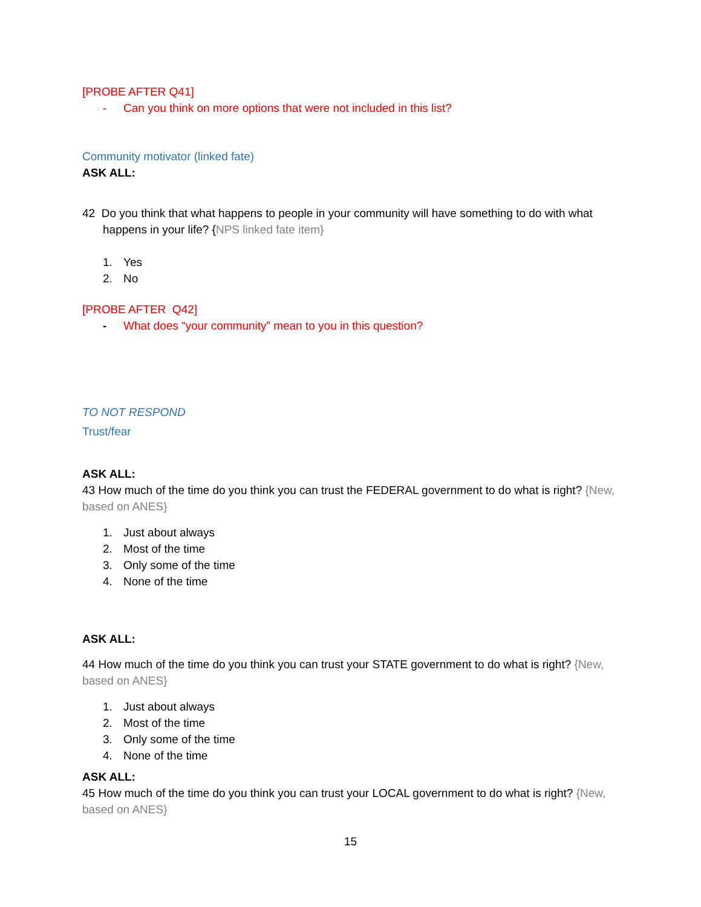[PROBE AFTER Q41]
- Can you think on more options that were not included in this list?
Community motivator (linked fate)
ASK ALL:
42 Do you think that what happens to people in your community will have something to do with what
happens in your life? {NPS linked fate item}
1. Yes
2. No
[PROBE AFTER Q42]
- What does “your community” mean to you in this question?
TO NOT RESPOND
Trust/fear
ASK ALL:
43 How much of the time do you think you can trust the FEDERAL government to do what is right? {New, based on ANES}
1. Just about always
2. Most of the time
3. Only some of the time
4. None of the time
ASK ALL:
44 How much of the time do you think you can trust your STATE government to do what is right? {New, based on ANES}
1. Just about always
2. Most of the time
3. Only some of the time
4. None of the time
ASK ALL:
45 How much of the time do you think you can trust your LOCAL government to do what is right? {New, based on ANES}
15